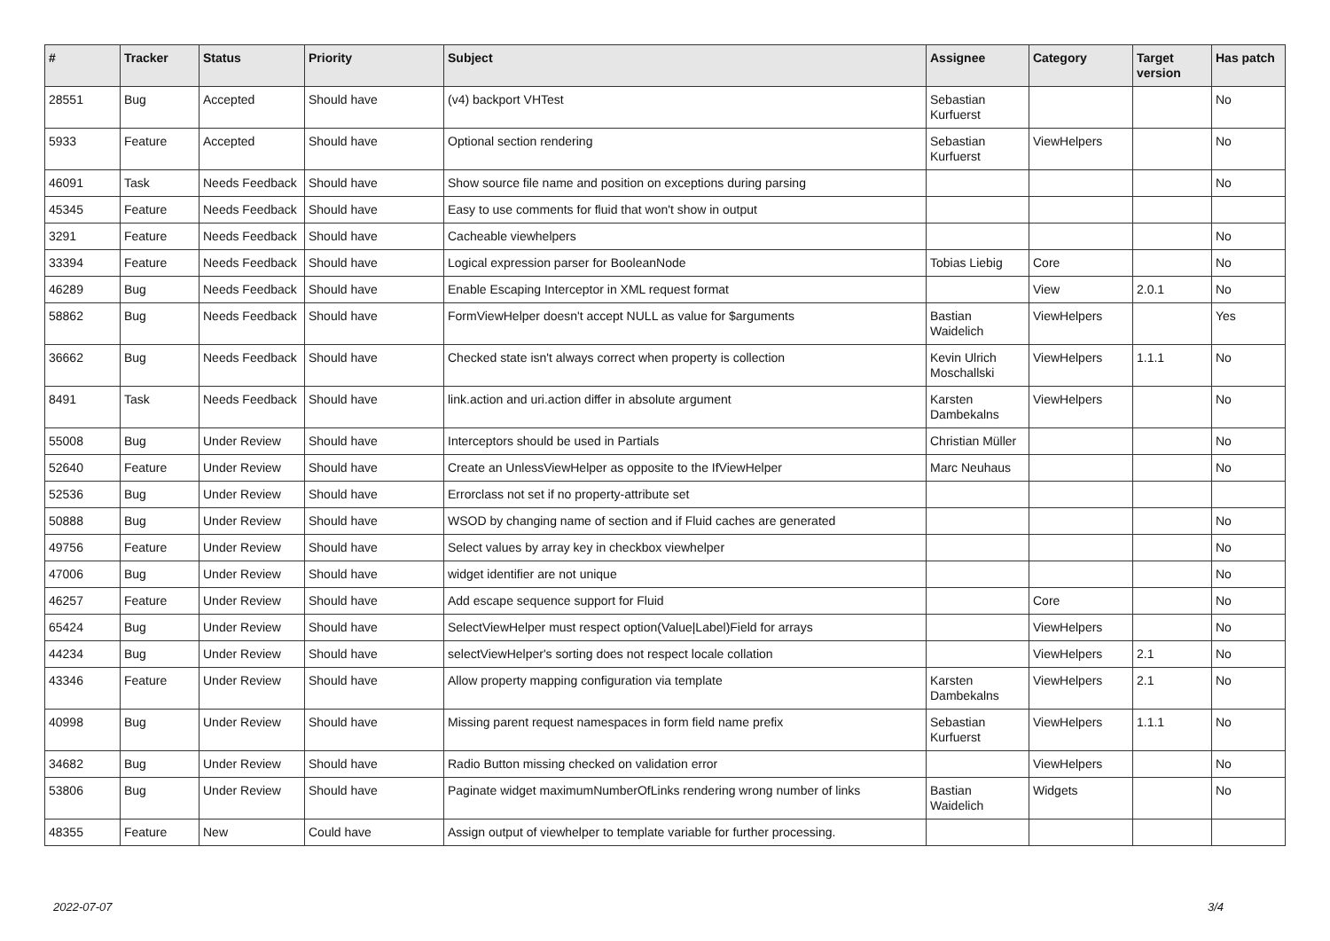| # | Tracker | Status | Priority | Subject | Assignee | Category | Target version | Has patch |
| --- | --- | --- | --- | --- | --- | --- | --- | --- |
| 28551 | Bug | Accepted | Should have | (v4) backport VHTest | Sebastian Kurfuerst | | | No |
| 5933 | Feature | Accepted | Should have | Optional section rendering | Sebastian Kurfuerst | ViewHelpers | | No |
| 46091 | Task | Needs Feedback | Should have | Show source file name and position on exceptions during parsing | | | | No |
| 45345 | Feature | Needs Feedback | Should have | Easy to use comments for fluid that won't show in output | | | | |
| 3291 | Feature | Needs Feedback | Should have | Cacheable viewhelpers | | | | No |
| 33394 | Feature | Needs Feedback | Should have | Logical expression parser for BooleanNode | Tobias Liebig | Core | | No |
| 46289 | Bug | Needs Feedback | Should have | Enable Escaping Interceptor in XML request format | | View | 2.0.1 | No |
| 58862 | Bug | Needs Feedback | Should have | FormViewHelper doesn't accept NULL as value for $arguments | Bastian Waidelich | ViewHelpers | | Yes |
| 36662 | Bug | Needs Feedback | Should have | Checked state isn't always correct when property is collection | Kevin Ulrich Moschallski | ViewHelpers | 1.1.1 | No |
| 8491 | Task | Needs Feedback | Should have | link.action and uri.action differ in absolute argument | Karsten Dambekalns | ViewHelpers | | No |
| 55008 | Bug | Under Review | Should have | Interceptors should be used in Partials | Christian Müller | | | No |
| 52640 | Feature | Under Review | Should have | Create an UnlessViewHelper as opposite to the IfViewHelper | Marc Neuhaus | | | No |
| 52536 | Bug | Under Review | Should have | Errorclass not set if no property-attribute set | | | | |
| 50888 | Bug | Under Review | Should have | WSOD by changing name of section and if Fluid caches are generated | | | | No |
| 49756 | Feature | Under Review | Should have | Select values by array key in checkbox viewhelper | | | | No |
| 47006 | Bug | Under Review | Should have | widget identifier are not unique | | | | No |
| 46257 | Feature | Under Review | Should have | Add escape sequence support for Fluid | | Core | | No |
| 65424 | Bug | Under Review | Should have | SelectViewHelper must respect option(Value/Label)Field for arrays | | ViewHelpers | | No |
| 44234 | Bug | Under Review | Should have | selectViewHelper's sorting does not respect locale collation | | ViewHelpers | 2.1 | No |
| 43346 | Feature | Under Review | Should have | Allow property mapping configuration via template | Karsten Dambekalns | ViewHelpers | 2.1 | No |
| 40998 | Bug | Under Review | Should have | Missing parent request namespaces in form field name prefix | Sebastian Kurfuerst | ViewHelpers | 1.1.1 | No |
| 34682 | Bug | Under Review | Should have | Radio Button missing checked on validation error | | ViewHelpers | | No |
| 53806 | Bug | Under Review | Should have | Paginate widget maximumNumberOfLinks rendering wrong number of links | Bastian Waidelich | Widgets | | No |
| 48355 | Feature | New | Could have | Assign output of viewhelper to template variable for further processing. | | | | |
2022-07-07 3/4